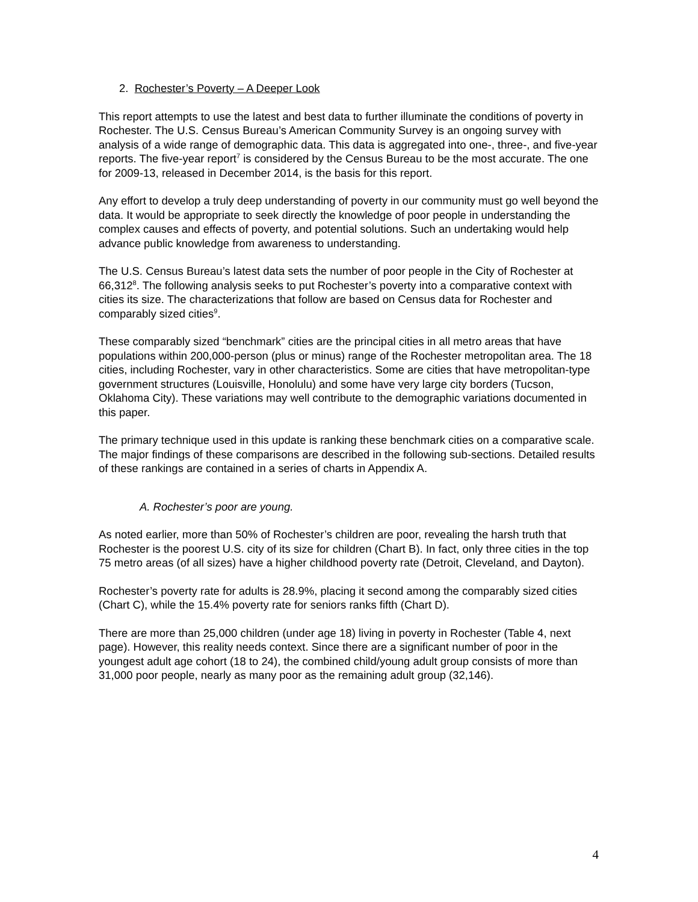2. Rochester’s Poverty – A Deeper Look
This report attempts to use the latest and best data to further illuminate the conditions of poverty in Rochester. The U.S. Census Bureau’s American Community Survey is an ongoing survey with analysis of a wide range of demographic data. This data is aggregated into one-, three-, and five-year reports. The five-year report<sup>7</sup> is considered by the Census Bureau to be the most accurate. The one for 2009-13, released in December 2014, is the basis for this report.
Any effort to develop a truly deep understanding of poverty in our community must go well beyond the data. It would be appropriate to seek directly the knowledge of poor people in understanding the complex causes and effects of poverty, and potential solutions. Such an undertaking would help advance public knowledge from awareness to understanding.
The U.S. Census Bureau’s latest data sets the number of poor people in the City of Rochester at 66,312<sup>8</sup>. The following analysis seeks to put Rochester’s poverty into a comparative context with cities its size. The characterizations that follow are based on Census data for Rochester and comparably sized cities<sup>9</sup>.
These comparably sized “benchmark” cities are the principal cities in all metro areas that have populations within 200,000-person (plus or minus) range of the Rochester metropolitan area. The 18 cities, including Rochester, vary in other characteristics. Some are cities that have metropolitan-type government structures (Louisville, Honolulu) and some have very large city borders (Tucson, Oklahoma City). These variations may well contribute to the demographic variations documented in this paper.
The primary technique used in this update is ranking these benchmark cities on a comparative scale. The major findings of these comparisons are described in the following sub-sections. Detailed results of these rankings are contained in a series of charts in Appendix A.
A. Rochester’s poor are young.
As noted earlier, more than 50% of Rochester’s children are poor, revealing the harsh truth that Rochester is the poorest U.S. city of its size for children (Chart B). In fact, only three cities in the top 75 metro areas (of all sizes) have a higher childhood poverty rate (Detroit, Cleveland, and Dayton).
Rochester’s poverty rate for adults is 28.9%, placing it second among the comparably sized cities (Chart C), while the 15.4% poverty rate for seniors ranks fifth (Chart D).
There are more than 25,000 children (under age 18) living in poverty in Rochester (Table 4, next page). However, this reality needs context. Since there are a significant number of poor in the youngest adult age cohort (18 to 24), the combined child/young adult group consists of more than 31,000 poor people, nearly as many poor as the remaining adult group (32,146).
4